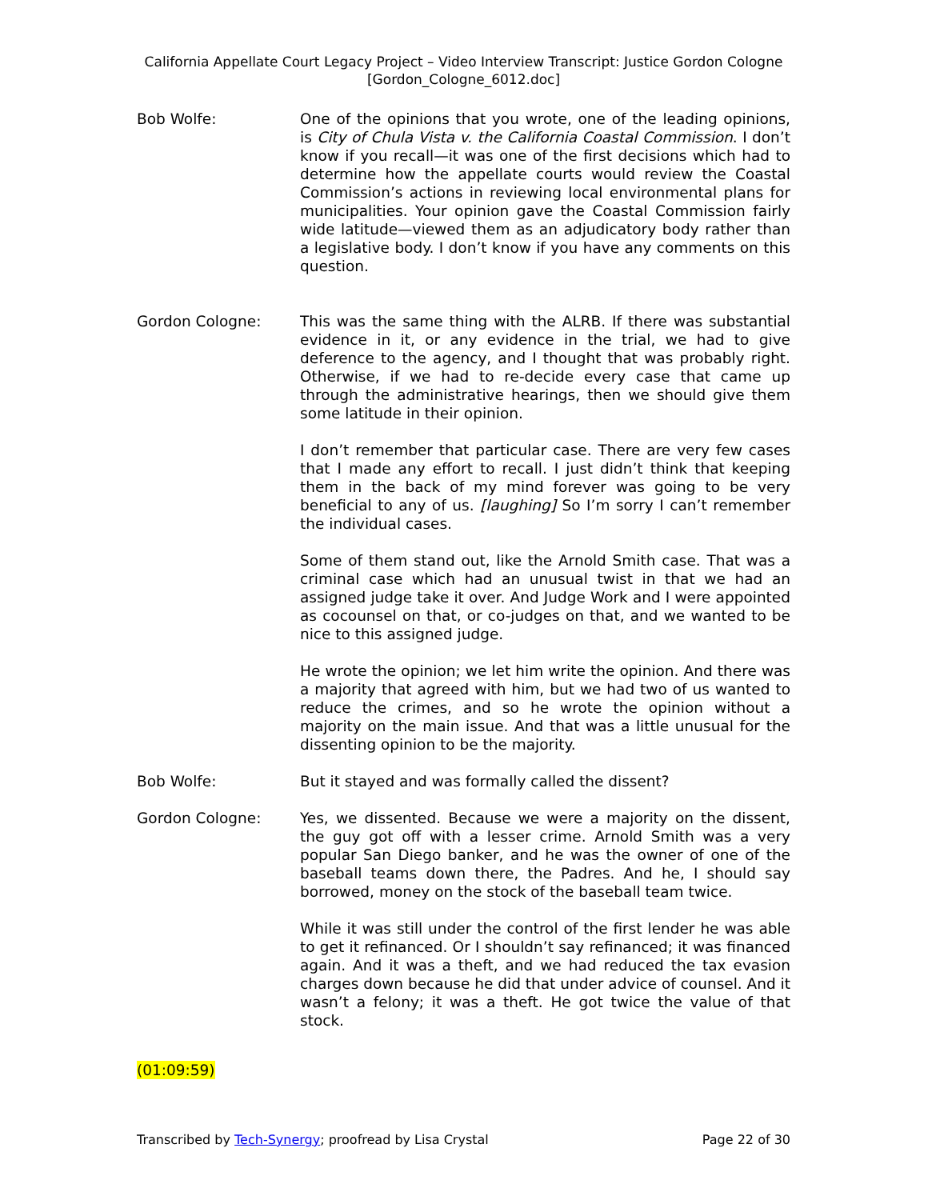California Appellate Court Legacy Project – Video Interview Transcript: Justice Gordon Cologne
[Gordon_Cologne_6012.doc]
Bob Wolfe: One of the opinions that you wrote, one of the leading opinions, is City of Chula Vista v. the California Coastal Commission. I don’t know if you recall—it was one of the first decisions which had to determine how the appellate courts would review the Coastal Commission’s actions in reviewing local environmental plans for municipalities. Your opinion gave the Coastal Commission fairly wide latitude—viewed them as an adjudicatory body rather than a legislative body. I don’t know if you have any comments on this question.
Gordon Cologne: This was the same thing with the ALRB. If there was substantial evidence in it, or any evidence in the trial, we had to give deference to the agency, and I thought that was probably right. Otherwise, if we had to re-decide every case that came up through the administrative hearings, then we should give them some latitude in their opinion.
I don’t remember that particular case. There are very few cases that I made any effort to recall. I just didn’t think that keeping them in the back of my mind forever was going to be very beneficial to any of us. [laughing] So I’m sorry I can’t remember the individual cases.
Some of them stand out, like the Arnold Smith case. That was a criminal case which had an unusual twist in that we had an assigned judge take it over. And Judge Work and I were appointed as cocounsel on that, or co-judges on that, and we wanted to be nice to this assigned judge.
He wrote the opinion; we let him write the opinion. And there was a majority that agreed with him, but we had two of us wanted to reduce the crimes, and so he wrote the opinion without a majority on the main issue. And that was a little unusual for the dissenting opinion to be the majority.
Bob Wolfe: But it stayed and was formally called the dissent?
Gordon Cologne: Yes, we dissented. Because we were a majority on the dissent, the guy got off with a lesser crime. Arnold Smith was a very popular San Diego banker, and he was the owner of one of the baseball teams down there, the Padres. And he, I should say borrowed, money on the stock of the baseball team twice.
While it was still under the control of the first lender he was able to get it refinanced. Or I shouldn’t say refinanced; it was financed again. And it was a theft, and we had reduced the tax evasion charges down because he did that under advice of counsel. And it wasn’t a felony; it was a theft. He got twice the value of that stock.
(01:09:59)
Transcribed by Tech-Synergy; proofread by Lisa Crystal Page 22 of 30